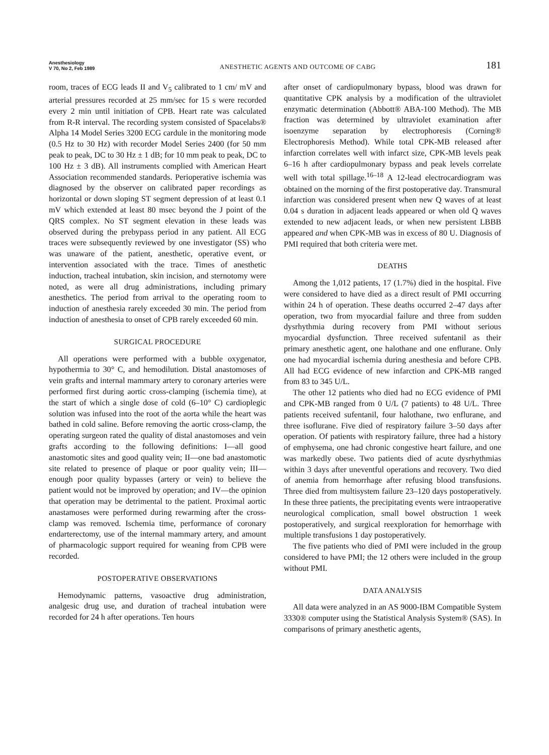Anesthesiology
V 70, No 2, Feb 1989
ANESTHETIC AGENTS AND OUTCOME OF CABG
181
room, traces of ECG leads II and V<sub>5</sub> calibrated to 1 cm/ mV and arterial pressures recorded at 25 mm/sec for 15 s were recorded every 2 min until initiation of CPB. Heart rate was calculated from R-R interval. The recording system consisted of Spacelabs® Alpha 14 Model Series 3200 ECG cardule in the monitoring mode (0.5 Hz to 30 Hz) with recorder Model Series 2400 (for 50 mm peak to peak, DC to 30 Hz ± 1 dB; for 10 mm peak to peak, DC to 100 Hz ± 3 dB). All instruments complied with American Heart Association recommended standards. Perioperative ischemia was diagnosed by the observer on calibrated paper recordings as horizontal or down sloping ST segment depression of at least 0.1 mV which extended at least 80 msec beyond the J point of the QRS complex. No ST segment elevation in these leads was observed during the prebypass period in any patient. All ECG traces were subsequently reviewed by one investigator (SS) who was unaware of the patient, anesthetic, operative event, or intervention associated with the trace. Times of anesthetic induction, tracheal intubation, skin incision, and sternotomy were noted, as were all drug administrations, including primary anesthetics. The period from arrival to the operating room to induction of anesthesia rarely exceeded 30 min. The period from induction of anesthesia to onset of CPB rarely exceeded 60 min.
SURGICAL PROCEDURE
All operations were performed with a bubble oxygenator, hypothermia to 30° C, and hemodilution. Distal anastomoses of vein grafts and internal mammary artery to coronary arteries were performed first during aortic cross-clamping (ischemia time), at the start of which a single dose of cold (6–10° C) cardioplegic solution was infused into the root of the aorta while the heart was bathed in cold saline. Before removing the aortic cross-clamp, the operating surgeon rated the quality of distal anastomoses and vein grafts according to the following definitions: I—all good anastomotic sites and good quality vein; II—one bad anastomotic site related to presence of plaque or poor quality vein; III—enough poor quality bypasses (artery or vein) to believe the patient would not be improved by operation; and IV—the opinion that operation may be detrimental to the patient. Proximal aortic anastamoses were performed during rewarming after the cross-clamp was removed. Ischemia time, performance of coronary endarterectomy, use of the internal mammary artery, and amount of pharmacologic support required for weaning from CPB were recorded.
POSTOPERATIVE OBSERVATIONS
Hemodynamic patterns, vasoactive drug administration, analgesic drug use, and duration of tracheal intubation were recorded for 24 h after operations. Ten hours
after onset of cardiopulmonary bypass, blood was drawn for quantitative CPK analysis by a modification of the ultraviolet enzymatic determination (Abbott® ABA-100 Method). The MB fraction was determined by ultraviolet examination after isoenzyme separation by electrophoresis (Corning® Electrophoresis Method). While total CPK-MB released after infarction correlates well with infarct size, CPK-MB levels peak 6–16 h after cardiopulmonary bypass and peak levels correlate well with total spillage.<sup>16–18</sup> A 12-lead electrocardiogram was obtained on the morning of the first postoperative day. Transmural infarction was considered present when new Q waves of at least 0.04 s duration in adjacent leads appeared or when old Q waves extended to new adjacent leads, or when new persistent LBBB appeared and when CPK-MB was in excess of 80 U. Diagnosis of PMI required that both criteria were met.
DEATHS
Among the 1,012 patients, 17 (1.7%) died in the hospital. Five were considered to have died as a direct result of PMI occurring within 24 h of operation. These deaths occurred 2–47 days after operation, two from myocardial failure and three from sudden dysrhythmia during recovery from PMI without serious myocardial dysfunction. Three received sufentanil as their primary anesthetic agent, one halothane and one enflurane. Only one had myocardial ischemia during anesthesia and before CPB. All had ECG evidence of new infarction and CPK-MB ranged from 83 to 345 U/L.
The other 12 patients who died had no ECG evidence of PMI and CPK-MB ranged from 0 U/L (7 patients) to 48 U/L. Three patients received sufentanil, four halothane, two enflurane, and three isoflurane. Five died of respiratory failure 3–50 days after operation. Of patients with respiratory failure, three had a history of emphysema, one had chronic congestive heart failure, and one was markedly obese. Two patients died of acute dysrhythmias within 3 days after uneventful operations and recovery. Two died of anemia from hemorrhage after refusing blood transfusions. Three died from multisystem failure 23–120 days postoperatively. In these three patients, the precipitating events were intraoperative neurological complication, small bowel obstruction 1 week postoperatively, and surgical reexploration for hemorrhage with multiple transfusions 1 day postoperatively.
The five patients who died of PMI were included in the group considered to have PMI; the 12 others were included in the group without PMI.
DATA ANALYSIS
All data were analyzed in an AS 9000-IBM Compatible System 3330® computer using the Statistical Analysis System® (SAS). In comparisons of primary anesthetic agents,